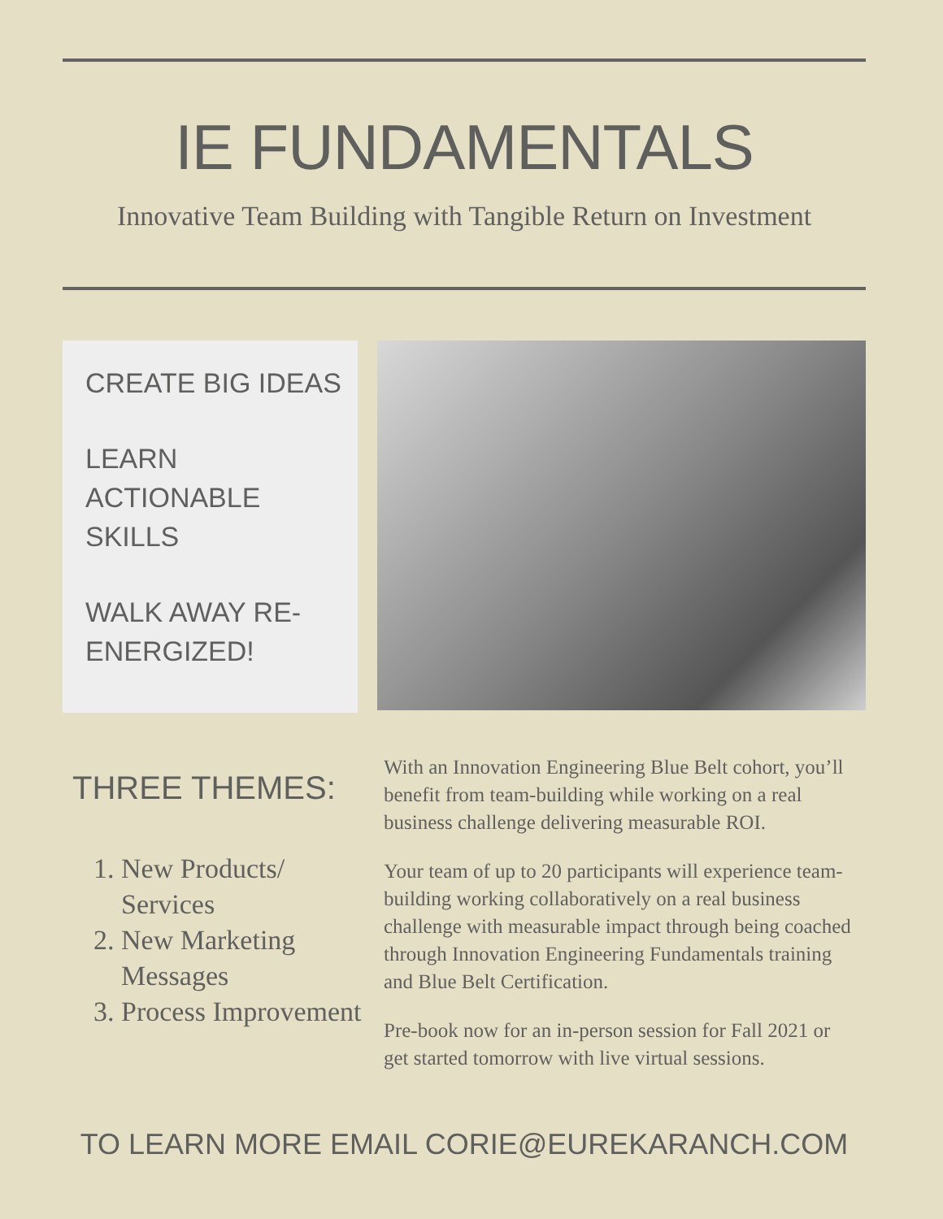IE FUNDAMENTALS
Innovative Team Building with Tangible Return on Investment
CREATE BIG IDEAS
LEARN
ACTIONABLE
SKILLS
WALK AWAY RE-
ENERGIZED!
THREE THEMES:
1. New Products/ Services
2. New Marketing Messages
3. Process Improvement
With an Innovation Engineering Blue Belt cohort, you’ll benefit from team-building while working on a real business challenge delivering measurable ROI.
Your team of up to 20 participants will experience team-building working collaboratively on a real business challenge with measurable impact through being coached through Innovation Engineering Fundamentals training and Blue Belt Certification.
Pre-book now for an in-person session for Fall 2021 or get started tomorrow with live virtual sessions.
TO LEARN MORE EMAIL CORIE@EUREKARANCH.COM